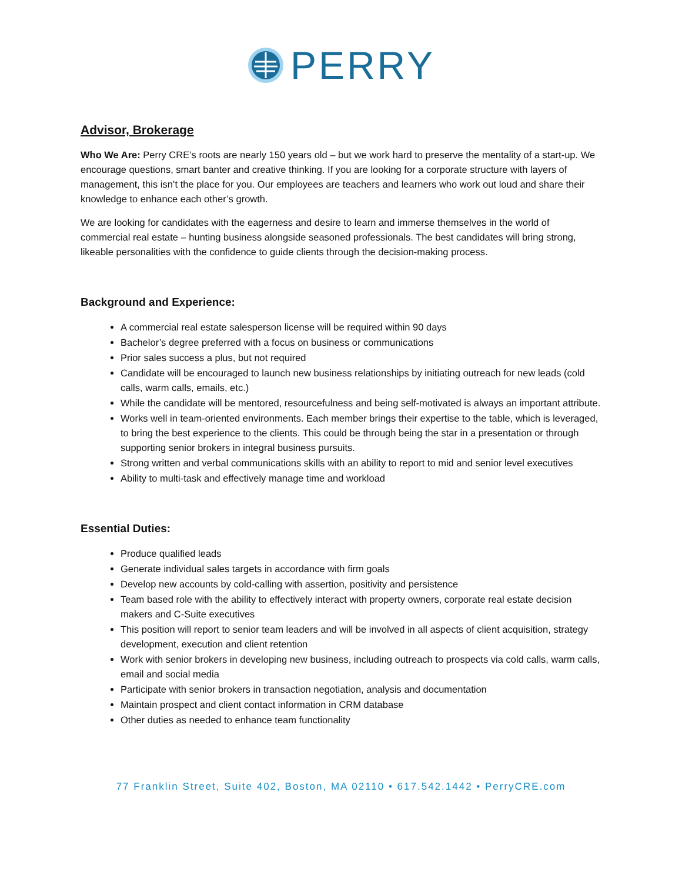PERRY
Advisor, Brokerage
Who We Are: Perry CRE’s roots are nearly 150 years old – but we work hard to preserve the mentality of a start-up. We encourage questions, smart banter and creative thinking. If you are looking for a corporate structure with layers of management, this isn’t the place for you. Our employees are teachers and learners who work out loud and share their knowledge to enhance each other’s growth.
We are looking for candidates with the eagerness and desire to learn and immerse themselves in the world of commercial real estate – hunting business alongside seasoned professionals. The best candidates will bring strong, likeable personalities with the confidence to guide clients through the decision-making process.
Background and Experience:
A commercial real estate salesperson license will be required within 90 days
Bachelor’s degree preferred with a focus on business or communications
Prior sales success a plus, but not required
Candidate will be encouraged to launch new business relationships by initiating outreach for new leads (cold calls, warm calls, emails, etc.)
While the candidate will be mentored, resourcefulness and being self-motivated is always an important attribute.
Works well in team-oriented environments. Each member brings their expertise to the table, which is leveraged, to bring the best experience to the clients. This could be through being the star in a presentation or through supporting senior brokers in integral business pursuits.
Strong written and verbal communications skills with an ability to report to mid and senior level executives
Ability to multi-task and effectively manage time and workload
Essential Duties:
Produce qualified leads
Generate individual sales targets in accordance with firm goals
Develop new accounts by cold-calling with assertion, positivity and persistence
Team based role with the ability to effectively interact with property owners, corporate real estate decision makers and C-Suite executives
This position will report to senior team leaders and will be involved in all aspects of client acquisition, strategy development, execution and client retention
Work with senior brokers in developing new business, including outreach to prospects via cold calls, warm calls, email and social media
Participate with senior brokers in transaction negotiation, analysis and documentation
Maintain prospect and client contact information in CRM database
Other duties as needed to enhance team functionality
77 Franklin Street, Suite 402, Boston, MA 02110 • 617.542.1442 • PerryCRE.com